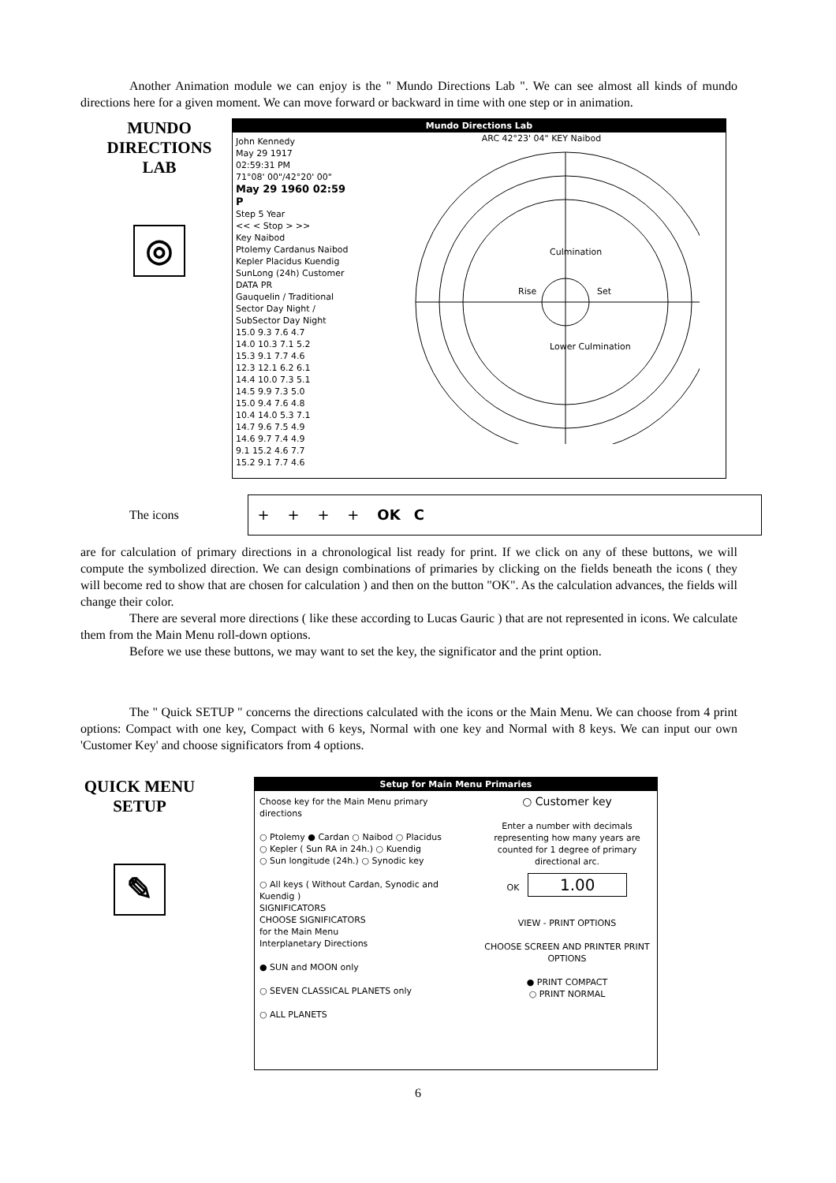Another Animation module we can enjoy is the " Mundo Directions Lab ". We can see almost all kinds of mundo directions here for a given moment. We can move forward or backward in time with one step or in animation.
MUNDO
DIRECTIONS
LAB
◎
Mundo Directions Lab
John Kennedy
May 29 1917
02:59:31 PM
71°08' 00"/42°20' 00"
May 29 1960 02:59 P
Step 5 Year
<< < Stop > >>
Key Naibod
Ptolemy Cardanus Naibod Kepler Placidus Kuendig SunLong (24h) Customer
DATA PR
Gauquelin / Traditional
Sector Day Night / SubSector Day Night
15.0 9.3 7.6 4.7
14.0 10.3 7.1 5.2
15.3 9.1 7.7 4.6
12.3 12.1 6.2 6.1
14.4 10.0 7.3 5.1
14.5 9.9 7.3 5.0
15.0 9.4 7.6 4.8
10.4 14.0 5.3 7.1
14.7 9.6 7.5 4.9
14.6 9.7 7.4 4.9
9.1 15.2 4.6 7.7
15.2 9.1 7.7 4.6
ARC 42°23' 04" KEY Naibod
Culmination
Rise
Set
Lower Culmination
The icons
+ + + + OK C
are for calculation of primary directions in a chronological list ready for print. If we click on any of these buttons, we will compute the symbolized direction. We can design combinations of primaries by clicking on the fields beneath the icons ( they will become red to show that are chosen for calculation ) and then on the button "OK". As the calculation advances, the fields will change their color.
There are several more directions ( like these according to Lucas Gauric ) that are not represented in icons. We calculate them from the Main Menu roll-down options.
Before we use these buttons, we may want to set the key, the significator and the print option.
The " Quick SETUP " concerns the directions calculated with the icons or the Main Menu. We can choose from 4 print options: Compact with one key, Compact with 6 keys, Normal with one key and Normal with 8 keys. We can input our own 'Customer Key' and choose significators from 4 options.
QUICK MENU
SETUP
✎
Setup for Main Menu Primaries
Choose key for the Main Menu primary directions
○ Ptolemy ● Cardan ○ Naibod ○ Placidus
○ Kepler ( Sun RA in 24h.) ○ Kuendig
○ Sun longitude (24h.) ○ Synodic key
○ All keys ( Without Cardan, Synodic and Kuendig )
SIGNIFICATORS
CHOOSE SIGNIFICATORS
for the Main Menu
Interplanetary Directions
● SUN and MOON only
○ SEVEN CLASSICAL PLANETS only
○ ALL PLANETS
○ Customer key
Enter a number with decimals representing how many years are counted for 1 degree of primary directional arc.
OK 1.00
VIEW - PRINT OPTIONS
CHOOSE SCREEN AND PRINTER PRINT OPTIONS
● PRINT COMPACT
○ PRINT NORMAL
6